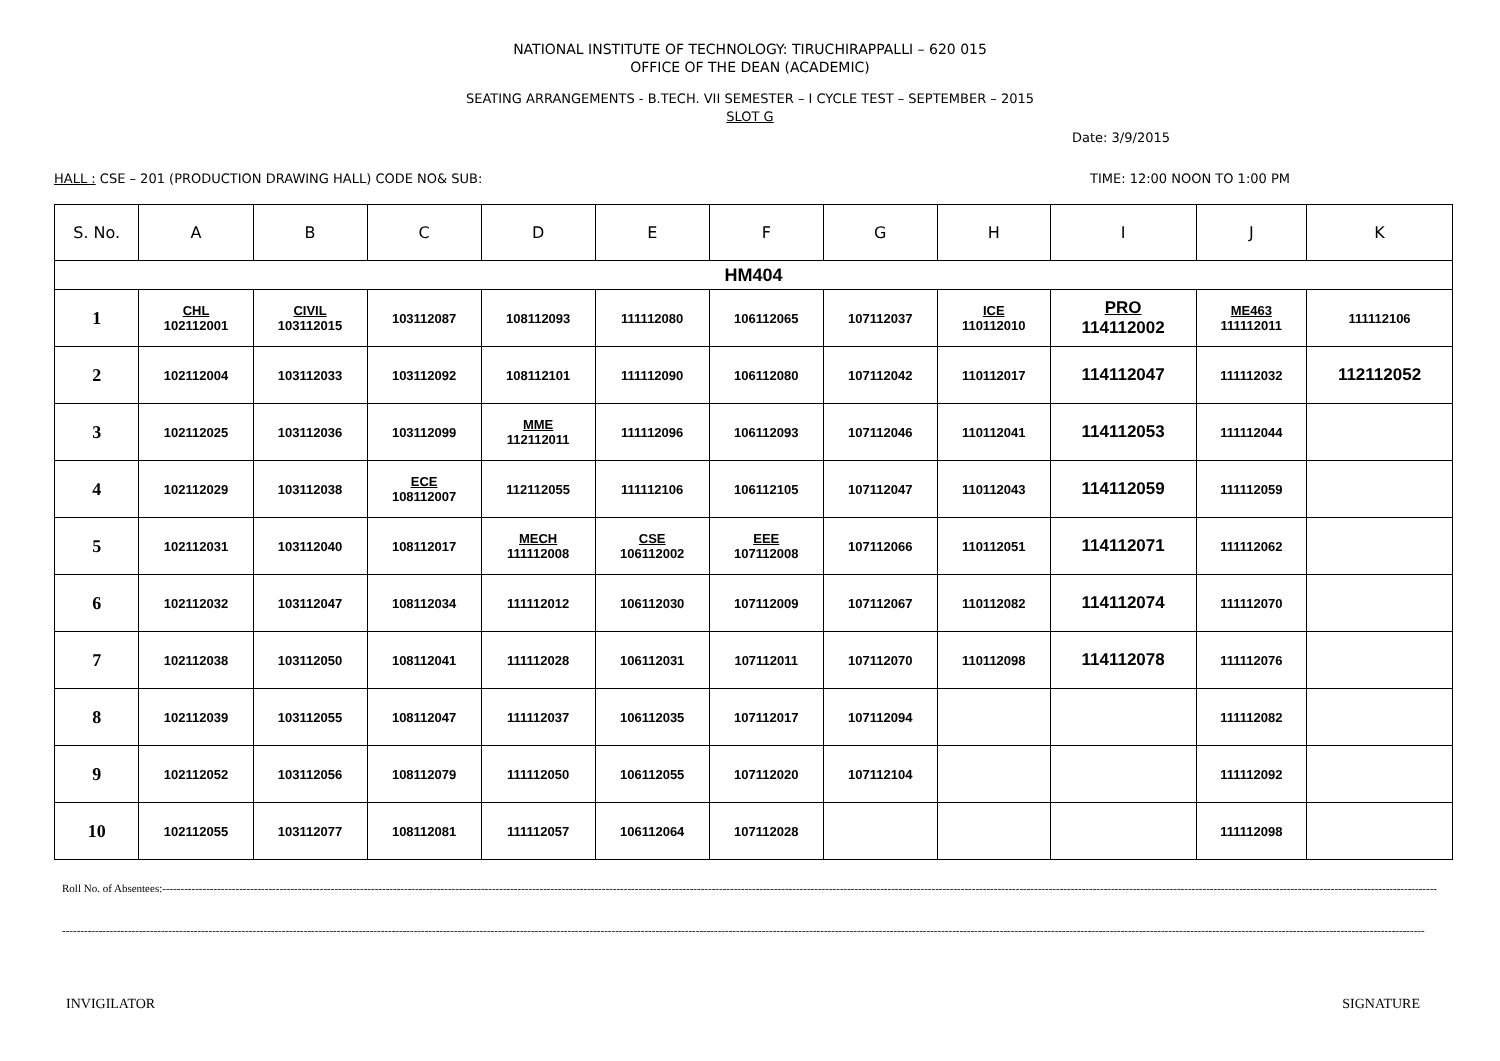NATIONAL INSTITUTE OF TECHNOLOGY: TIRUCHIRAPPALLI – 620 015
OFFICE OF THE DEAN (ACADEMIC)
SEATING ARRANGEMENTS - B.TECH. VII SEMESTER – I CYCLE TEST – SEPTEMBER – 2015
SLOT G
Date: 3/9/2015
HALL : CSE – 201 (PRODUCTION DRAWING HALL) CODE NO& SUB: TIME: 12:00 NOON TO 1:00 PM
| S. No. | A | B | C | D | E | F | G | H | I | J | K |
| --- | --- | --- | --- | --- | --- | --- | --- | --- | --- | --- | --- |
| HM404 | | | | | | | | | | | |
| 1 | CHL 102112001 | CIVIL 103112015 | 103112087 | 108112093 | 111112080 | 106112065 | 107112037 | ICE 110112010 | PRO 114112002 | ME463 111112011 | 111112106 |
| 2 | 102112004 | 103112033 | 103112092 | 108112101 | 111112090 | 106112080 | 107112042 | 110112017 | 114112047 | 111112032 | 112112052 |
| 3 | 102112025 | 103112036 | 103112099 | MME 112112011 | 111112096 | 106112093 | 107112046 | 110112041 | 114112053 | 111112044 | |
| 4 | 102112029 | 103112038 | ECE 108112007 | 112112055 | 111112106 | 106112105 | 107112047 | 110112043 | 114112059 | 111112059 | |
| 5 | 102112031 | 103112040 | 108112017 | MECH 111112008 | CSE 106112002 | EEE 107112008 | 107112066 | 110112051 | 114112071 | 111112062 | |
| 6 | 102112032 | 103112047 | 108112034 | 111112012 | 106112030 | 107112009 | 107112067 | 110112082 | 114112074 | 111112070 | |
| 7 | 102112038 | 103112050 | 108112041 | 111112028 | 106112031 | 107112011 | 107112070 | 110112098 | 114112078 | 111112076 | |
| 8 | 102112039 | 103112055 | 108112047 | 111112037 | 106112035 | 107112017 | 107112094 | | | 111112082 | |
| 9 | 102112052 | 103112056 | 108112079 | 111112050 | 106112055 | 107112020 | 107112104 | | | 111112092 | |
| 10 | 102112055 | 103112077 | 108112081 | 111112057 | 106112064 | 107112028 | | | | 111112098 | |
Roll No. of Absentees:------------------------------------------------------------------------------------------------------------------------------------------------------------------------------------------------------------------------------------------------------------------------------------------------------------------------------------------------------------
------------------------------------------------------------------------------------------------------------------------------------------------------------------------------------------------------------------------------------------------------------------------------------------------------------------------------------------------------------------------------------
INVIGILATOR SIGNATURE